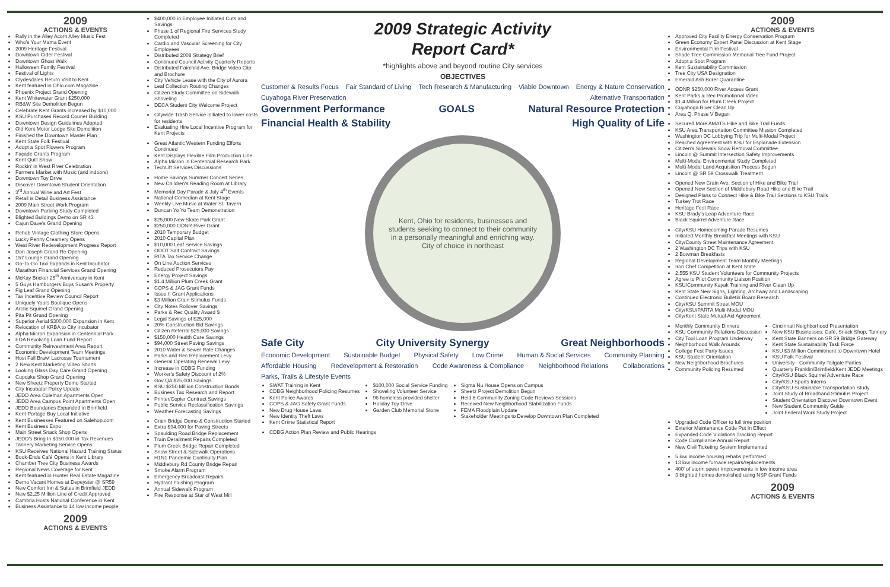2009
ACTIONS & EVENTS
Rally in the Alley Acorn Alley Music Fest
Who's Your Mama Event
2009 Heritage Festival
Downtown Cider Festival
Downtown Ghost Walk
Halloween Family Festival
Festival of Lights
Clydesdales Return Visit to Kent
Kent featured in Ohio.com Magazine
Phoenix Project Grand Opening
Kent Whitewater Grant $250,000
RB&W Site Demolition Begun
Celebrate Kent Grants increased by $10,000
KSU Purchases Record Courier Building
Downtown Design Guidelines Adopted
Old Kent Motor Lodge Site Demolition
Finished the Downtown Master Plan
Kent State Folk Festival
Adopt a Spot Flowers Program
Façade Grants Program
Kent Quilt Show
Rockin' in West River Celebration
Farmers Market with Music (and indoors)
Downtown Toy Drive
Discover Downtown Student Orientation
3<sup>rd</sup> Annual Wine and Art Fest
Retail is Detail Business Assistance
2009 Main Street Work Program
Downtown Parking Study Completed
Blighted Buildings Demo on SR 43
Cajun Dave's Grand Opening
Rehab Vintage Clothing Store Opens
Lucky Penny Creamery Opens
West River Redevelopment Progress Report
Don Joseph Grand Re-Opening
157 Lounge Grand Opening
Go-To-Go Taxi Expands in Kent Incubator
Marathon Financial Services Grand Opening
McKay Bricker 25<sup>th</sup> Anniversary in Kent
5 Guys Hamburgers Buys Susan's Property
Fig Leaf Grand Opening
Tax Incentive Review Council Report
Uniquely Yours Boutique Opens
Arctic Squirrel Grand Opening
Pita Pit Grand Opening
Superior Aerial $300,000 Expansion in Kent
Relocation of KRBA to City Incubator
Alpha Micron Expansion in Centennial Park
EDA Revolving Loan Fund Report
Community Reinvestment Area Report
Economic Development Team Meetings
Host Fall Brawl Lacrosse Tournament
2 New Kent Marketing Video Shorts
Looking Glass Day Care Grand Opening
Cupcake Shop Grand Opening
New Sheetz Property Demo Started
City Incubator Policy Update
JEDD Area Coleman Apartments Open
JEDD Area Campus Point Apartments Open
JEDD Boundaries Expanded in Brimfield
Kent-Portage Buy Local Initiative
Kent Businesses Featured on Salehop.com
Kent Business Expo
Main Street Snack Shop Opens
JEDD's Bring In $350,000 in Tax Revenues
Tannery Marketing Service Opens
KSU Receives National Hazard Training Status
Book-Ends Café Opens in Kent Library
Chamber Tree City Business Awards
Regional News Coverage for Kent
Kent featured in Hunter Real Estate Magazine
Demo Vacant Homes at Depeyster @ SR59
New Comfort Inn & Suites in Brimfield JEDD
New $2.25 Million Line of Credit Approved
Cambria Hosts National Conference in Kent
Business Assistance to 14 low income people
2009
ACTIONS & EVENTS
$400,000 in Employee Initiated Cuts and Savings
Phase 1 of Regional Fire Services Study Completed
Cardio and Vascular Screening for City Employees
Distributed 2008 Strategy Brief
Continued Council Activity Quarterly Reports
Distributed Fairchild Ave. Bridge Video Clip and Brochure
City Vehicle Lease with the City of Aurora
Leaf Collection Routing Changes
Citizen Study Committee on Sidewalk Shoveling
DECA Student City Welcome Project
Citywide Trash Service initiated to lower costs for residents
Evaluating Hire Local Incentive Program for Kent Projects
Great Atlantic Western Funding Efforts Continued
Kent Displays Flexible Film Production Line
Alpha Micron in Centennial Research Park
TechLift Services Discussions
Home Savings Summer Concert Series
New Children's Reading Room at Library
Memorial Day Parade & July 4<sup>th</sup> Events
National Comedian at Kent Stage
Weekly Live Music at Water St. Tavern
Duncan Yo Yo Team Demonstration
$25,000 New Skate Park Grant
$250,000 ODNR River Grant
2010 Temporary Budget
2010 Capital Plan
$10,000 Leaf Service Savings
ODOT Salt Contract Savings
RITA Tax Service Change
On Line Auction Services
Reduced Prosecutors Pay
Energy Project Savings
$1.4 Million Plum Creek Grant
COPS & JAG Grant Funds
Issue II Grant Applications
$3 Million Crain Stimulus Funds
City Notes Rollover Savings
Parks & Rec Quality Award $
Legal Savings of $25,000
20% Construction Bid Savings
Citizen Referral $25,000 Savings
$150,000 Health Care Savings
$94,000 Street Paving Savings
2010 Water & Sewer Rate Changes
Parks and Rec Replacement Levy
General Operating Renewal Levy
Increase in CDBG Funding
Worker's Safety Discount of 2%
Gov QA $25,000 Savings
KSU $250 Million Construction Bonds
Business Tax Research and Report
Printer/Copier Contract Savings
Public Service Reclassification Savings
Weather Forecasting Savings
Crain Bridge Demo & Construction Started
Extra $94,000 for Paving Streets
Spaulding Road Bridge Replacement
Train Derailment Repairs Completed
Plum Creek Bridge Repair Completed
Snow Street & Sidewalk Operations
H1N1 Pandemic Continuity Plan
Middlebury Rd County Bridge Repair
Smoke Alarm Program
Emergency Broadcast Repairs
Hydrant Flushing Program
Annual Sidewalk Program
Fire Response at Star of West Mill
2009 Strategic Activity
Report Card*
*highlights above and beyond routine City services
OBJECTIVES
Customer & Results Focus Fair Standard of Living Tech Research & Manufacturing Viable Downtown Energy & Nature Conservation Cuyahoga River Preservation Alternative Transportation
Government Performance GOALS Natural Resource Protection
Financial Health & Stability High Quality of Life
Kent, Ohio for residents, businesses and students seeking to connect to their community in a personally meaningful and enriching way.
City of choice in northeast
Safe City City University Synergy Great Neighborhoods
Economic Development Sustainable Budget Physical Safety Low Crime Human & Social Services Community Planning Affordable Housing Redevelopment & Restoration Code Awareness & Compliance Neighborhood Relations Collaborations Parks, Trails & Lifestyle Events
SWAT Training in Kent
CDBG Neighborhood Policing Resumes
Kent Police Awards
COPS & JAG Safety Grant Funds
New Drug House Laws
New Identity Theft Laws
Kent Crime Statistical Report
$100,000 Social Service Funding
Shoveling Volunteer Service
96 homeless provided shelter
Holiday Toy Drive
Garden Club Memorial Stone
Sigma Nu House Opens on Campus
Sheetz Project Demolition Begun
Held 8 Community Zoning Code Reviews Sessions
Received New Neighborhood Stabilization Funds
FEMA Floodplain Update
Stakeholder Meetings to Develop Downtown Plan Completed
CDBG Action Plan Review and Public Hearings
2009
ACTIONS & EVENTS
Approved City Facility Energy Conservation Program
Green Economy Expert Panel Discussion at Kent Stage
Environmental Film Festival
Shade Tree Commission Memorial Tree Fund Project
Adopt a Spot Program
Kent Sustainability Commission
Tree City USA Designation
Emerald Ash Borer Quarantine
ODNR $250,000 River Access Grant
Kent Parks & Rec Promotional Video
$1.4 Million for Plum Creek Project
Cuyahoga River Clean Up
Area Q, Phase V Began
Secured More AMATS Hike and Bike Trail Funds
KSU Area Transportation Committee Mission Completed
Washington DC Lobbying Trip for Multi-Modal Project
Reached Agreement with KSU for Esplanade Extension
Citizen's Sidewalk Snow Removal Committee
Lincoln @ Summit Intersection Safety Improvements
Multi-Modal Environmental Study Completed
Multi-Modal Land Acquisition Process Begun
Lincoln @ SR 59 Crosswalk Treatment
Opened New Crain Ave. Section of Hike and Bike Trail
Opened New Section of Middlebury Road Hike and Bike Trail
Designed Plans to Connect Hike & Bike Trail Sections to KSU Trails
Turkey Trot Race
Heritage Fest Race
KSU Brady's Leap Adventure Race
Black Squirrel Adventure Race
City/KSU Homecoming Parade Resumes
Initiated Monthly Breakfast Meetings with KSU
City/County Street Maintenance Agreement
2 Washington DC Trips with KSU
2 Bowman Breakfasts
Regional Development Team Monthly Meetings
Iron Chef Competition at Kent State
2,555 KSU Student Volunteers for Community Projects
Agree to Pilot Community Liaison Position
KSU/Community Kayak Training and River Clean Up
Kent State New Signs, Lighting, Archway and Landscaping
Continued Electronic Bulletin Board Research
City/KSU Summit Street MOU
City/KSU/PARTA Multi-Modal MOU
City/Kent State Mutual Aid Agreement
Monthly Community Dinners
KSU Community Relations Discussion
City Tool Loan Program Underway
Neighborhood Walk Arounds
College Fest Party Issues
KSU Student Orientation
New Neighborhood Brochures
Community Policing Resumed
Cincinnati Neighborhood Presentation
New KSU Businesses: Café, Snack Shop, Tannery
Kent State Banners on SR 59 Bridge Gateway
Kent State Sustainability Task Force
KSU $3 Million Commitment to Downtown Hotel
KSU Folk Festival
University - Community Tailgate Parties
Quarterly Franklin/Brimfield/Kent JEDD Meetings
City/KSU Black Squirrel Adventure Race
City/KSU Sports Interns
City/KSU Sustainable Transportation Study
Joint Study of Broadband Stimulus Project
Student Orientation Discover Downtown Event
New Student Community Guide
Joint Federal Work Study Project
Upgraded Code Officer to full time position
Exterior Maintenance Code Put In Effect
Expanded Code Violations Tracking Report
Code Compliance Annual Report
New Civil Ticketing System Implemented
5 low income housing rehabs performed
13 low income furnace repairs/replacements
400' of storm sewer improvements in low income area
3 blighted homes demolished using NSP Grant Funds
2009
ACTIONS & EVENTS